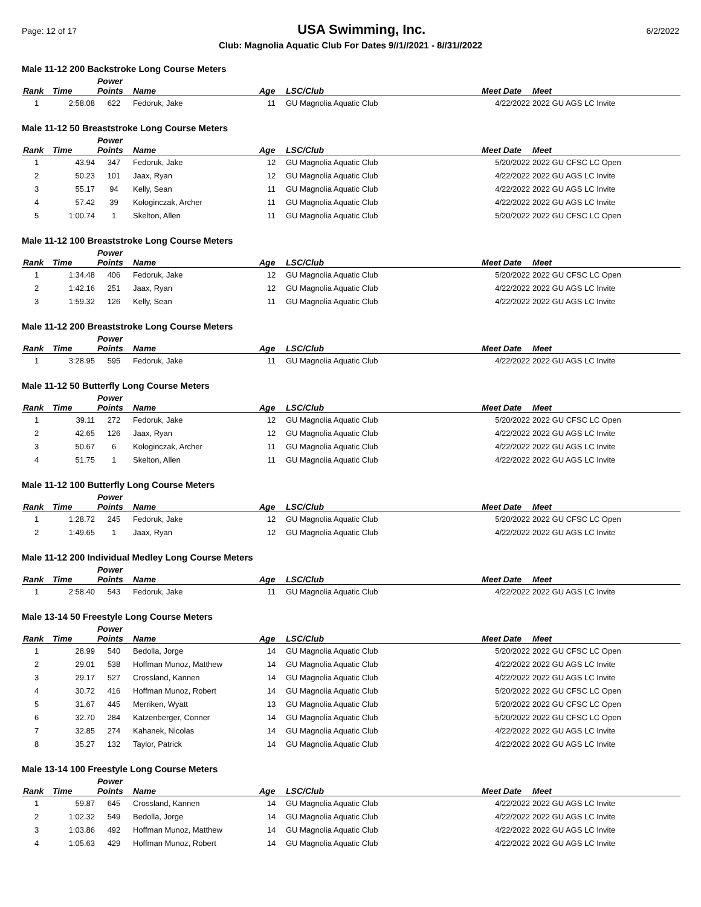Page: 12 of 17 USA Swimming, Inc. 6/2/2022
Club: Magnolia Aquatic Club For Dates 9//1//2021 - 8//31//2022
Male 11-12 200 Backstroke Long Course Meters
| Rank | Time | Power Points | Name | Age | LSC/Club | Meet Date | Meet |
| --- | --- | --- | --- | --- | --- | --- | --- |
| 1 | 2:58.08 | 622 | Fedoruk, Jake | 11 | GU Magnolia Aquatic Club | 4/22/2022 | 2022 GU AGS LC Invite |
Male 11-12 50 Breaststroke Long Course Meters
| Rank | Time | Power Points | Name | Age | LSC/Club | Meet Date | Meet |
| --- | --- | --- | --- | --- | --- | --- | --- |
| 1 | 43.94 | 347 | Fedoruk, Jake | 12 | GU Magnolia Aquatic Club | 5/20/2022 | 2022 GU CFSC LC Open |
| 2 | 50.23 | 101 | Jaax, Ryan | 12 | GU Magnolia Aquatic Club | 4/22/2022 | 2022 GU AGS LC Invite |
| 3 | 55.17 | 94 | Kelly, Sean | 11 | GU Magnolia Aquatic Club | 4/22/2022 | 2022 GU AGS LC Invite |
| 4 | 57.42 | 39 | Kologinczak, Archer | 11 | GU Magnolia Aquatic Club | 4/22/2022 | 2022 GU AGS LC Invite |
| 5 | 1:00.74 | 1 | Skelton, Allen | 11 | GU Magnolia Aquatic Club | 5/20/2022 | 2022 GU CFSC LC Open |
Male 11-12 100 Breaststroke Long Course Meters
| Rank | Time | Power Points | Name | Age | LSC/Club | Meet Date | Meet |
| --- | --- | --- | --- | --- | --- | --- | --- |
| 1 | 1:34.48 | 406 | Fedoruk, Jake | 12 | GU Magnolia Aquatic Club | 5/20/2022 | 2022 GU CFSC LC Open |
| 2 | 1:42.16 | 251 | Jaax, Ryan | 12 | GU Magnolia Aquatic Club | 4/22/2022 | 2022 GU AGS LC Invite |
| 3 | 1:59.32 | 126 | Kelly, Sean | 11 | GU Magnolia Aquatic Club | 4/22/2022 | 2022 GU AGS LC Invite |
Male 11-12 200 Breaststroke Long Course Meters
| Rank | Time | Power Points | Name | Age | LSC/Club | Meet Date | Meet |
| --- | --- | --- | --- | --- | --- | --- | --- |
| 1 | 3:28.95 | 595 | Fedoruk, Jake | 11 | GU Magnolia Aquatic Club | 4/22/2022 | 2022 GU AGS LC Invite |
Male 11-12 50 Butterfly Long Course Meters
| Rank | Time | Power Points | Name | Age | LSC/Club | Meet Date | Meet |
| --- | --- | --- | --- | --- | --- | --- | --- |
| 1 | 39.11 | 272 | Fedoruk, Jake | 12 | GU Magnolia Aquatic Club | 5/20/2022 | 2022 GU CFSC LC Open |
| 2 | 42.65 | 126 | Jaax, Ryan | 12 | GU Magnolia Aquatic Club | 4/22/2022 | 2022 GU AGS LC Invite |
| 3 | 50.67 | 6 | Kologinczak, Archer | 11 | GU Magnolia Aquatic Club | 4/22/2022 | 2022 GU AGS LC Invite |
| 4 | 51.75 | 1 | Skelton, Allen | 11 | GU Magnolia Aquatic Club | 4/22/2022 | 2022 GU AGS LC Invite |
Male 11-12 100 Butterfly Long Course Meters
| Rank | Time | Power Points | Name | Age | LSC/Club | Meet Date | Meet |
| --- | --- | --- | --- | --- | --- | --- | --- |
| 1 | 1:28.72 | 245 | Fedoruk, Jake | 12 | GU Magnolia Aquatic Club | 5/20/2022 | 2022 GU CFSC LC Open |
| 2 | 1:49.65 | 1 | Jaax, Ryan | 12 | GU Magnolia Aquatic Club | 4/22/2022 | 2022 GU AGS LC Invite |
Male 11-12 200 Individual Medley Long Course Meters
| Rank | Time | Power Points | Name | Age | LSC/Club | Meet Date | Meet |
| --- | --- | --- | --- | --- | --- | --- | --- |
| 1 | 2:58.40 | 543 | Fedoruk, Jake | 11 | GU Magnolia Aquatic Club | 4/22/2022 | 2022 GU AGS LC Invite |
Male 13-14 50 Freestyle Long Course Meters
| Rank | Time | Power Points | Name | Age | LSC/Club | Meet Date | Meet |
| --- | --- | --- | --- | --- | --- | --- | --- |
| 1 | 28.99 | 540 | Bedolla, Jorge | 14 | GU Magnolia Aquatic Club | 5/20/2022 | 2022 GU CFSC LC Open |
| 2 | 29.01 | 538 | Hoffman Munoz, Matthew | 14 | GU Magnolia Aquatic Club | 4/22/2022 | 2022 GU AGS LC Invite |
| 3 | 29.17 | 527 | Crossland, Kannen | 14 | GU Magnolia Aquatic Club | 4/22/2022 | 2022 GU AGS LC Invite |
| 4 | 30.72 | 416 | Hoffman Munoz, Robert | 14 | GU Magnolia Aquatic Club | 5/20/2022 | 2022 GU CFSC LC Open |
| 5 | 31.67 | 445 | Merriken, Wyatt | 13 | GU Magnolia Aquatic Club | 5/20/2022 | 2022 GU CFSC LC Open |
| 6 | 32.70 | 284 | Katzenberger, Conner | 14 | GU Magnolia Aquatic Club | 5/20/2022 | 2022 GU CFSC LC Open |
| 7 | 32.85 | 274 | Kahanek, Nicolas | 14 | GU Magnolia Aquatic Club | 4/22/2022 | 2022 GU AGS LC Invite |
| 8 | 35.27 | 132 | Taylor, Patrick | 14 | GU Magnolia Aquatic Club | 4/22/2022 | 2022 GU AGS LC Invite |
Male 13-14 100 Freestyle Long Course Meters
| Rank | Time | Power Points | Name | Age | LSC/Club | Meet Date | Meet |
| --- | --- | --- | --- | --- | --- | --- | --- |
| 1 | 59.87 | 645 | Crossland, Kannen | 14 | GU Magnolia Aquatic Club | 4/22/2022 | 2022 GU AGS LC Invite |
| 2 | 1:02.32 | 549 | Bedolla, Jorge | 14 | GU Magnolia Aquatic Club | 4/22/2022 | 2022 GU AGS LC Invite |
| 3 | 1:03.86 | 492 | Hoffman Munoz, Matthew | 14 | GU Magnolia Aquatic Club | 4/22/2022 | 2022 GU AGS LC Invite |
| 4 | 1:05.63 | 429 | Hoffman Munoz, Robert | 14 | GU Magnolia Aquatic Club | 4/22/2022 | 2022 GU AGS LC Invite |